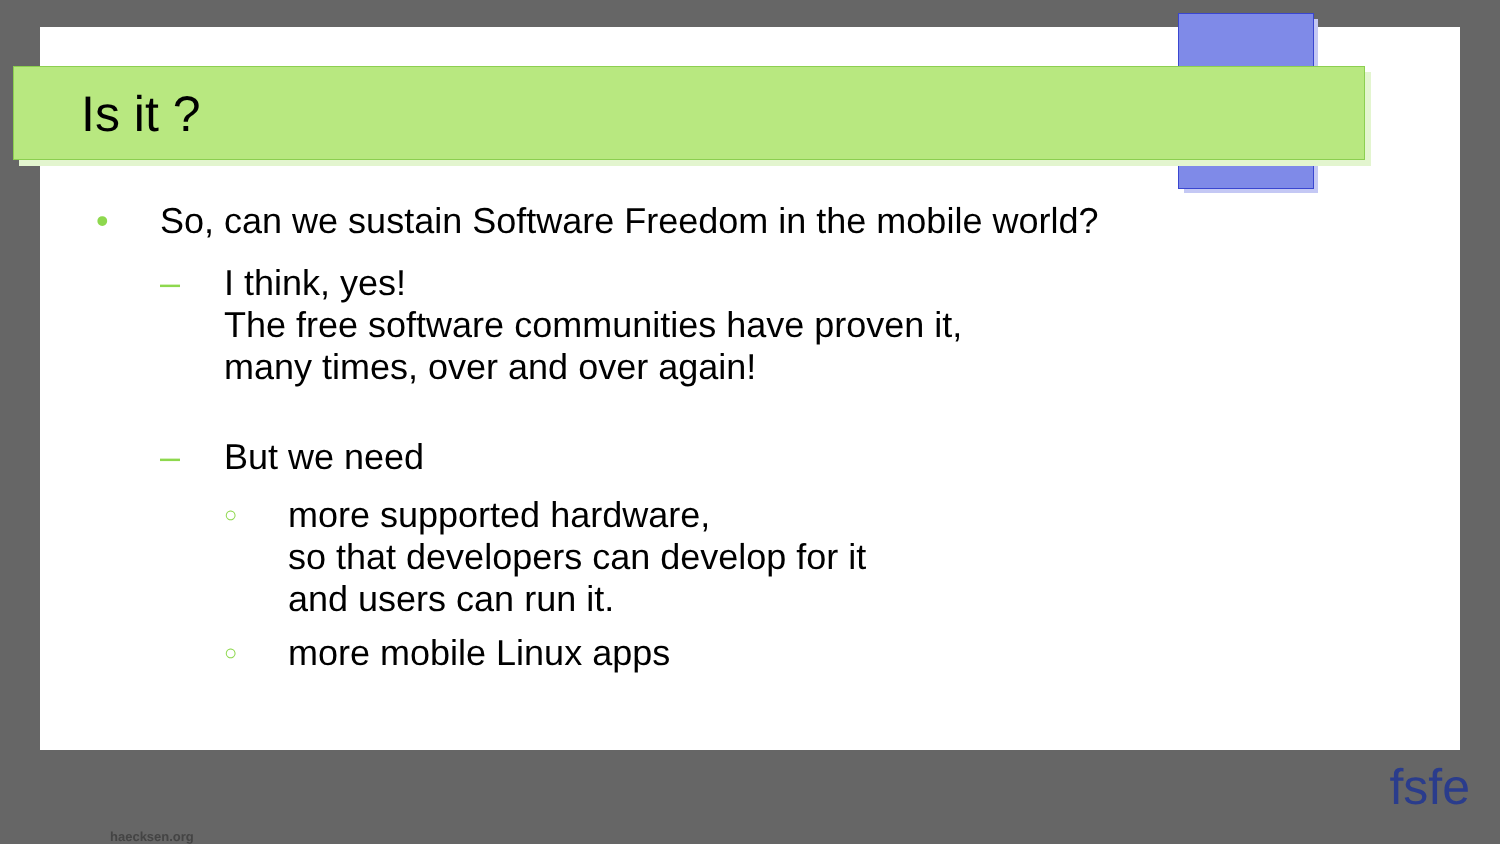Is it ?
• So, can we sustain Software Freedom in the mobile world?
– I think, yes!
The free software communities have proven it,
many times, over and over again!
– But we need
○
more supported hardware,
so that developers can develop for it
and users can run it.
○
more mobile Linux apps
haecksen.org
fsfe